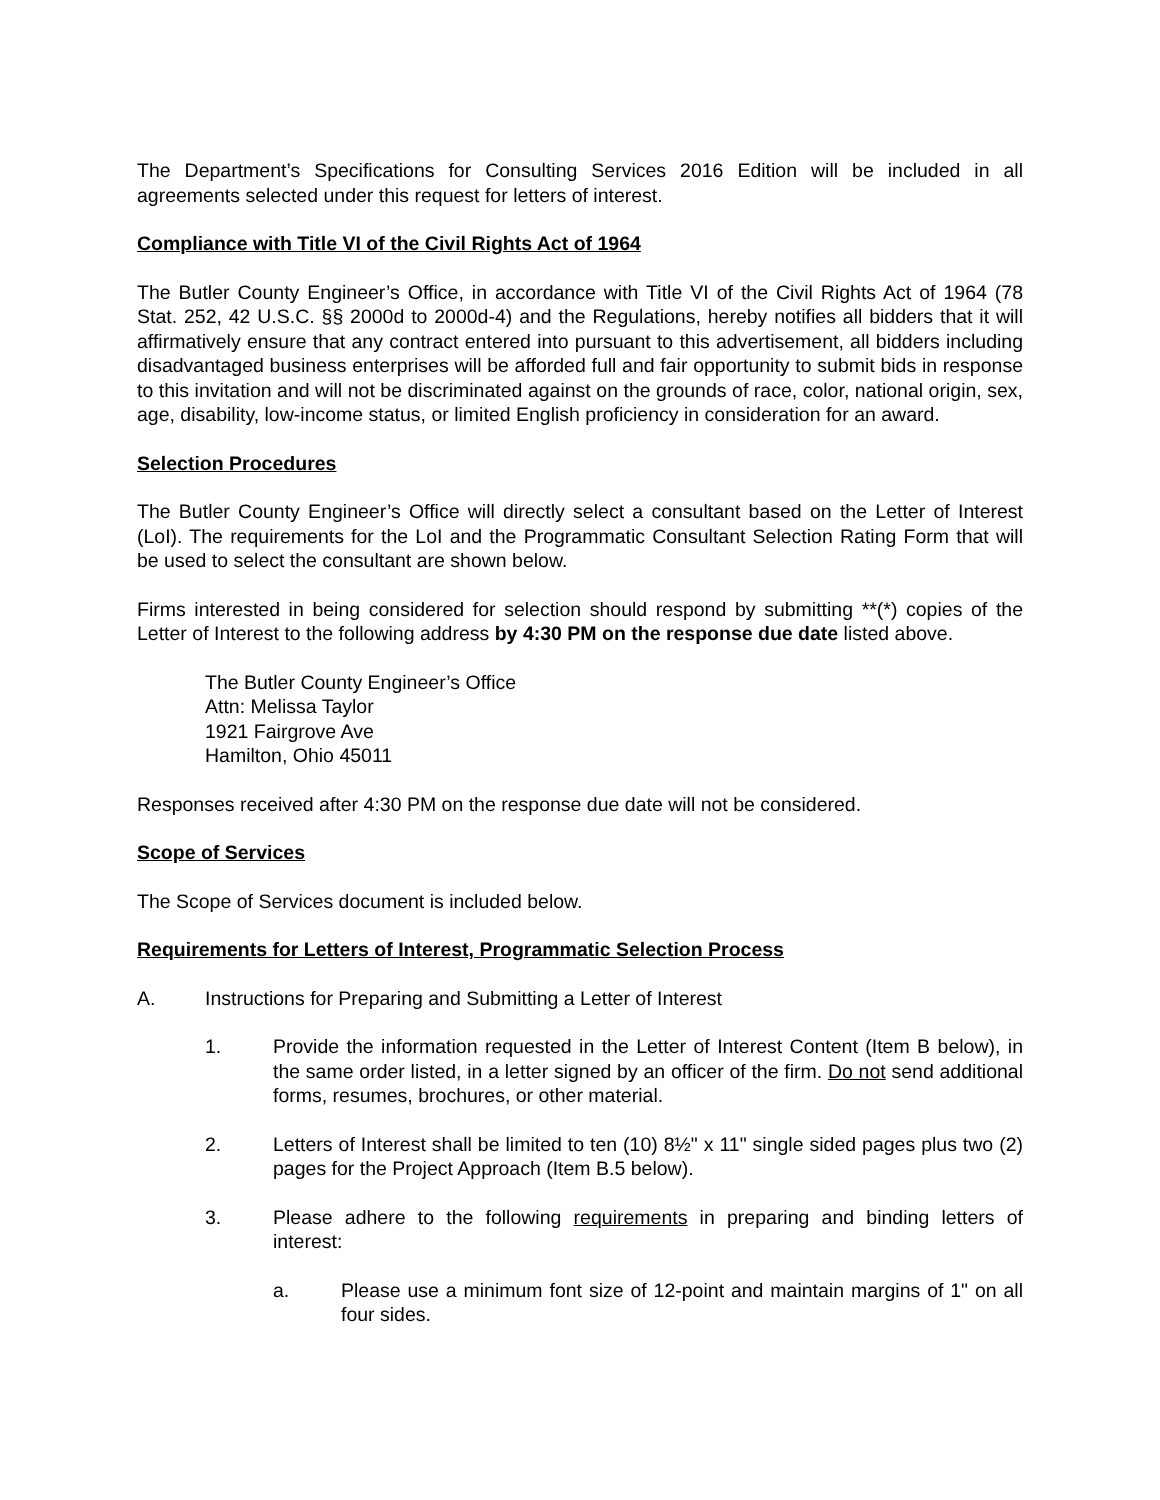The Department’s Specifications for Consulting Services 2016 Edition will be included in all agreements selected under this request for letters of interest.
Compliance with Title VI of the Civil Rights Act of 1964
The Butler County Engineer’s Office, in accordance with Title VI of the Civil Rights Act of 1964 (78 Stat. 252, 42 U.S.C. §§ 2000d to 2000d-4) and the Regulations, hereby notifies all bidders that it will affirmatively ensure that any contract entered into pursuant to this advertisement, all bidders including disadvantaged business enterprises will be afforded full and fair opportunity to submit bids in response to this invitation and will not be discriminated against on the grounds of race, color, national origin, sex, age, disability, low-income status, or limited English proficiency in consideration for an award.
Selection Procedures
The Butler County Engineer’s Office will directly select a consultant based on the Letter of Interest (LoI). The requirements for the LoI and the Programmatic Consultant Selection Rating Form that will be used to select the consultant are shown below.
Firms interested in being considered for selection should respond by submitting **(*) copies of the Letter of Interest to the following address by 4:30 PM on the response due date listed above.
The Butler County Engineer’s Office
Attn: Melissa Taylor
1921 Fairgrove Ave
Hamilton, Ohio 45011
Responses received after 4:30 PM on the response due date will not be considered.
Scope of Services
The Scope of Services document is included below.
Requirements for Letters of Interest, Programmatic Selection Process
A. Instructions for Preparing and Submitting a Letter of Interest
1. Provide the information requested in the Letter of Interest Content (Item B below), in the same order listed, in a letter signed by an officer of the firm. Do not send additional forms, resumes, brochures, or other material.
2. Letters of Interest shall be limited to ten (10) 8½" x 11" single sided pages plus two (2) pages for the Project Approach (Item B.5 below).
3. Please adhere to the following requirements in preparing and binding letters of interest:
a. Please use a minimum font size of 12-point and maintain margins of 1" on all four sides.